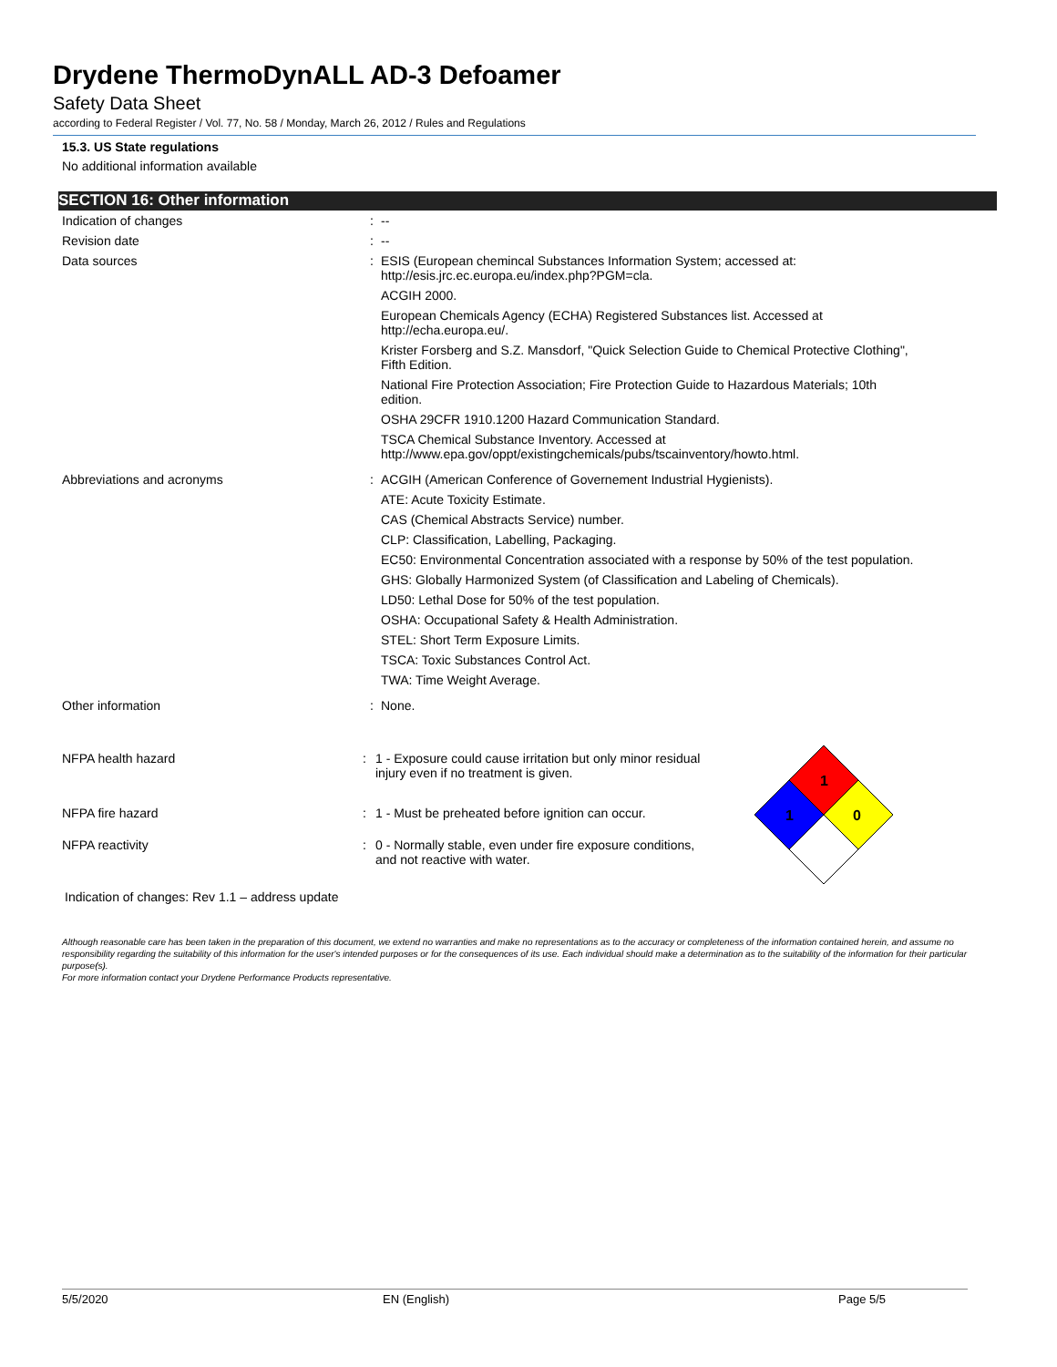Drydene ThermoDynALL AD-3 Defoamer
Safety Data Sheet
according to Federal Register / Vol. 77, No. 58 / Monday, March 26, 2012 / Rules and Regulations
15.3. US State regulations
No additional information available
SECTION 16: Other information
| Indication of changes | : | -- |
| Revision date | : | -- |
| Data sources | : | ESIS (European chemincal Substances Information System; accessed at: http://esis.jrc.ec.europa.eu/index.php?PGM=cla. ACGIH 2000. European Chemicals Agency (ECHA) Registered Substances list. Accessed at http://echa.europa.eu/. Krister Forsberg and S.Z. Mansdorf, "Quick Selection Guide to Chemical Protective Clothing", Fifth Edition. National Fire Protection Association; Fire Protection Guide to Hazardous Materials; 10th edition. OSHA 29CFR 1910.1200 Hazard Communication Standard. TSCA Chemical Substance Inventory. Accessed at http://www.epa.gov/oppt/existingchemicals/pubs/tscainventory/howto.html. |
| Abbreviations and acronyms | : | ACGIH (American Conference of Governement Industrial Hygienists). ATE: Acute Toxicity Estimate. CAS (Chemical Abstracts Service) number. CLP: Classification, Labelling, Packaging. EC50: Environmental Concentration associated with a response by 50% of the test population. GHS: Globally Harmonized System (of Classification and Labeling of Chemicals). LD50: Lethal Dose for 50% of the test population. OSHA: Occupational Safety & Health Administration. STEL: Short Term Exposure Limits. TSCA: Toxic Substances Control Act. TWA: Time Weight Average. |
| Other information | : | None. |
| NFPA health hazard | : | 1 - Exposure could cause irritation but only minor residual injury even if no treatment is given. |
| NFPA fire hazard | : | 1 - Must be preheated before ignition can occur. |
| NFPA reactivity | : | 0 - Normally stable, even under fire exposure conditions, and not reactive with water. |
1
1
0
Indication of changes: Rev 1.1 – address update
Although reasonable care has been taken in the preparation of this document, we extend no warranties and make no representations as to the accuracy or completeness of the information contained herein, and assume no responsibility regarding the suitability of this information for the user's intended purposes or for the consequences of its use. Each individual should make a determination as to the suitability of the information for their particular purpose(s).
For more information contact your Drydene Performance Products representative.
5/5/2020 EN (English) Page 5/5